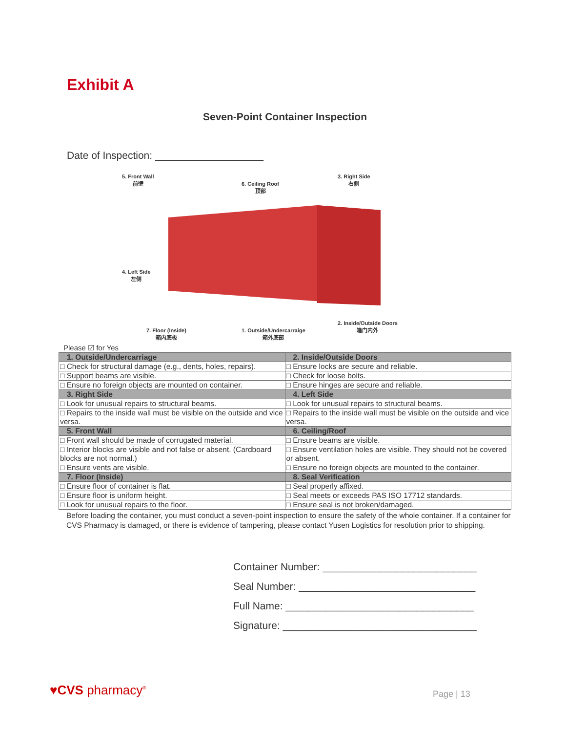Exhibit A
Seven-Point Container Inspection
Date of Inspection: ___________________
5. Front Wall
前壁 6. Ceiling Roof
顶部
3. Right Side
右侧
4. Left Side
左侧
2. Inside/Outside Doors
箱门内外 7. Floor (Inside)
箱内底板
1. Outside/Undercarraige
箱外底部
Please ☑ for Yes
| 1. Outside/Undercarriage | 2. Inside/Outside Doors |
| □ Check for structural damage (e.g., dents, holes, repairs). | □ Ensure locks are secure and reliable. |
| □ Support beams are visible. | □ Check for loose bolts. |
| □ Ensure no foreign objects are mounted on container. | □ Ensure hinges are secure and reliable. |
| 3. Right Side | 4. Left Side |
| □ Look for unusual repairs to structural beams. | □ Look for unusual repairs to structural beams. |
| □ Repairs to the inside wall must be visible on the outside and vice versa. | □ Repairs to the inside wall must be visible on the outside and vice versa. |
| 5. Front Wall | 6. Ceiling/Roof |
| □ Front wall should be made of corrugated material. | □ Ensure beams are visible. |
| □ Interior blocks are visible and not false or absent. (Cardboard blocks are not normal.) | □ Ensure ventilation holes are visible. They should not be covered or absent. |
| □ Ensure vents are visible. | □ Ensure no foreign objects are mounted to the container. |
| 7. Floor (Inside) | 8. Seal Verification |
| □ Ensure floor of container is flat. | □ Seal properly affixed. |
| □ Ensure floor is uniform height. | □ Seal meets or exceeds PAS ISO 17712 standards. |
| □ Look for unusual repairs to the floor. | □ Ensure seal is not broken/damaged. |
Before loading the container, you must conduct a seven-point inspection to ensure the safety of the whole container. If a container for CVS Pharmacy is damaged, or there is evidence of tampering, please contact Yusen Logistics for resolution prior to shipping.
Container Number: ___________________________
Seal Number: _______________________________
Full Name: _________________________________
Signature: __________________________________
♥CVS pharmacy<sup>®</sup> Page | 13